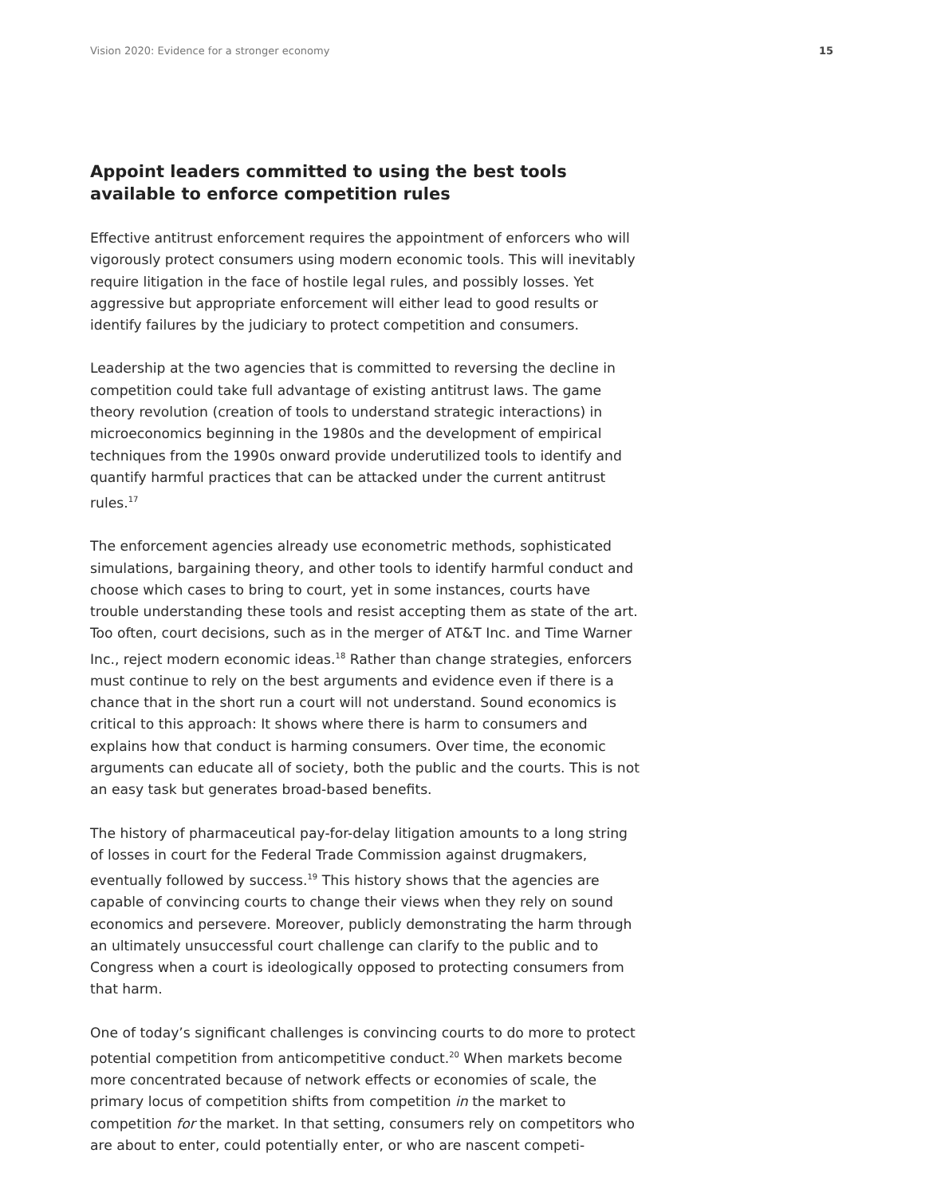Vision 2020: Evidence for a stronger economy 15
Appoint leaders committed to using the best tools available to enforce competition rules
Effective antitrust enforcement requires the appointment of enforcers who will vigorously protect consumers using modern economic tools. This will inevitably require litigation in the face of hostile legal rules, and possibly losses. Yet aggressive but appropriate enforcement will either lead to good results or identify failures by the judiciary to protect competition and consumers.
Leadership at the two agencies that is committed to reversing the decline in competition could take full advantage of existing antitrust laws. The game theory revolution (creation of tools to understand strategic interactions) in microeconomics beginning in the 1980s and the development of empirical techniques from the 1990s onward provide underutilized tools to identify and quantify harmful practices that can be attacked under the current antitrust rules.<sup>17</sup>
The enforcement agencies already use econometric methods, sophisticated simulations, bargaining theory, and other tools to identify harmful conduct and choose which cases to bring to court, yet in some instances, courts have trouble understanding these tools and resist accepting them as state of the art. Too often, court decisions, such as in the merger of AT&T Inc. and Time Warner Inc., reject modern economic ideas.<sup>18</sup> Rather than change strategies, enforcers must continue to rely on the best arguments and evidence even if there is a chance that in the short run a court will not understand. Sound economics is critical to this approach: It shows where there is harm to consumers and explains how that conduct is harming consumers. Over time, the economic arguments can educate all of society, both the public and the courts. This is not an easy task but generates broad-based benefits.
The history of pharmaceutical pay-for-delay litigation amounts to a long string of losses in court for the Federal Trade Commission against drugmakers, eventually followed by success.<sup>19</sup> This history shows that the agencies are capable of convincing courts to change their views when they rely on sound economics and persevere. Moreover, publicly demonstrating the harm through an ultimately unsuccessful court challenge can clarify to the public and to Congress when a court is ideologically opposed to protecting consumers from that harm.
One of today’s significant challenges is convincing courts to do more to protect potential competition from anticompetitive conduct.<sup>20</sup> When markets become more concentrated because of network effects or economies of scale, the primary locus of competition shifts from competition in the market to competition for the market. In that setting, consumers rely on competitors who are about to enter, could potentially enter, or who are nascent competi-